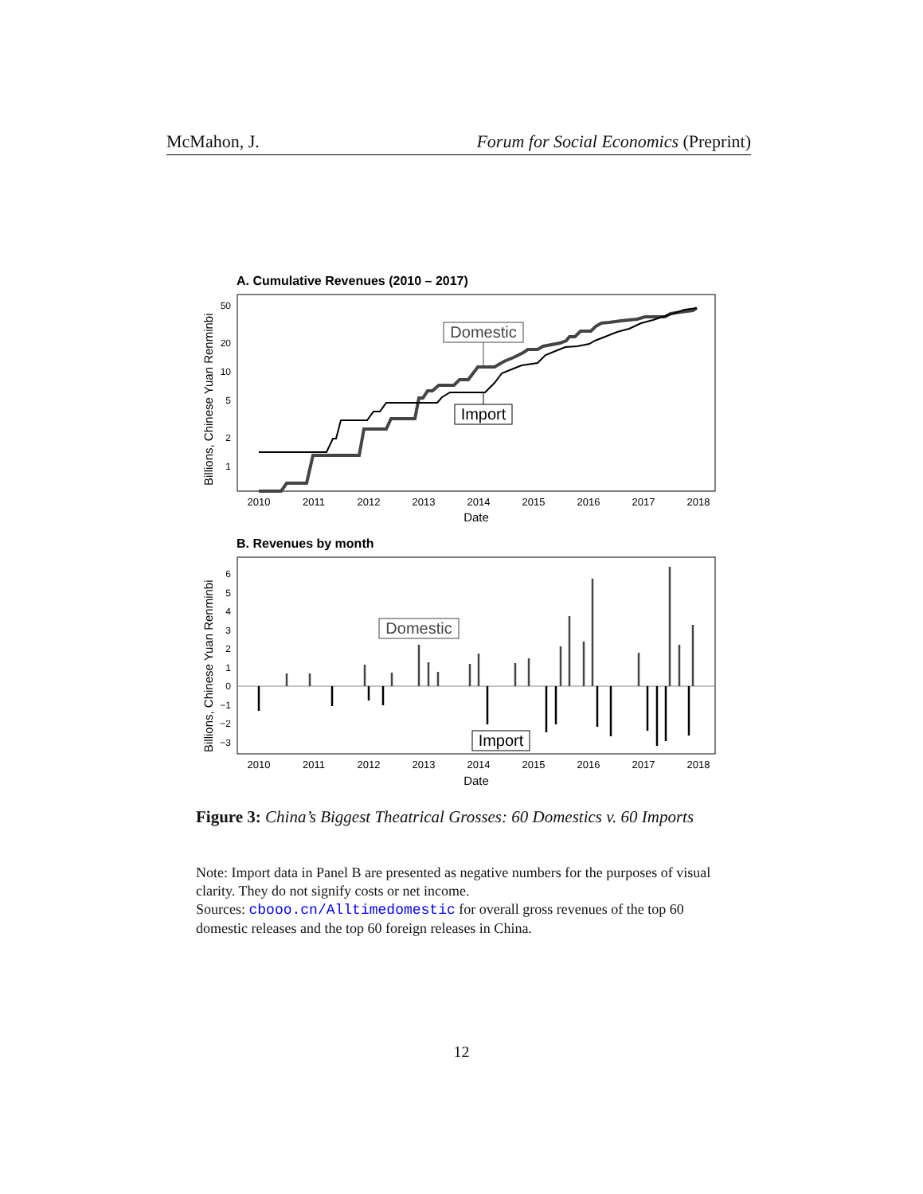McMahon, J. Forum for Social Economics (Preprint)
A. Cumulative Revenues (2010 – 2017)
Billions, Chinese Yuan Renminbi
50
20
10
5
2
1
Domestic
Import
2010
2011
2012
2013
2014
2015
2016
2017
2018
Date
B. Revenues by month
Billions, Chinese Yuan Renminbi
6
5
4
3
2
1
0
−1
−2
−3
Domestic
Import
2010
2011
2012
2013
2014
2015
2016
2017
2018
Date
Figure 3: China’s Biggest Theatrical Grosses: 60 Domestics v. 60 Imports
Note: Import data in Panel B are presented as negative numbers for the purposes of visual clarity. They do not signify costs or net income.
Sources: cbooo.cn/Alltimedomestic for overall gross revenues of the top 60 domestic releases and the top 60 foreign releases in China.
12